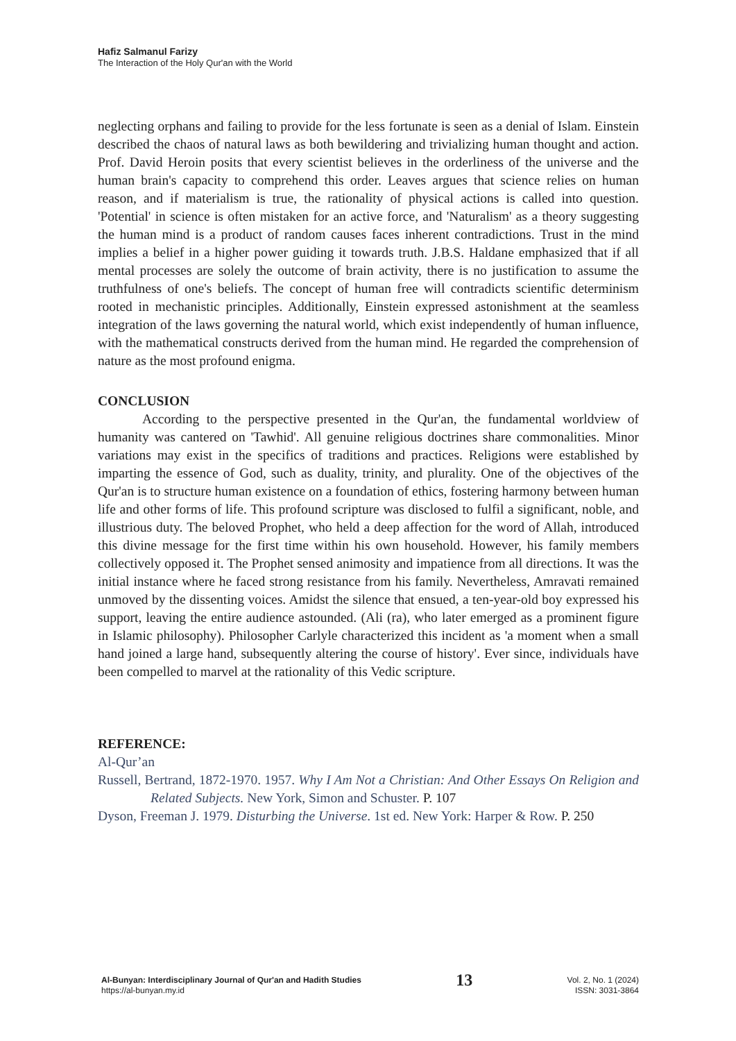Hafiz Salmanul Farizy
The Interaction of the Holy Qur'an with the World
neglecting orphans and failing to provide for the less fortunate is seen as a denial of Islam. Einstein described the chaos of natural laws as both bewildering and trivializing human thought and action. Prof. David Heroin posits that every scientist believes in the orderliness of the universe and the human brain's capacity to comprehend this order. Leaves argues that science relies on human reason, and if materialism is true, the rationality of physical actions is called into question. 'Potential' in science is often mistaken for an active force, and 'Naturalism' as a theory suggesting the human mind is a product of random causes faces inherent contradictions. Trust in the mind implies a belief in a higher power guiding it towards truth. J.B.S. Haldane emphasized that if all mental processes are solely the outcome of brain activity, there is no justification to assume the truthfulness of one's beliefs. The concept of human free will contradicts scientific determinism rooted in mechanistic principles. Additionally, Einstein expressed astonishment at the seamless integration of the laws governing the natural world, which exist independently of human influence, with the mathematical constructs derived from the human mind. He regarded the comprehension of nature as the most profound enigma.
CONCLUSION
According to the perspective presented in the Qur'an, the fundamental worldview of humanity was cantered on 'Tawhid'. All genuine religious doctrines share commonalities. Minor variations may exist in the specifics of traditions and practices. Religions were established by imparting the essence of God, such as duality, trinity, and plurality. One of the objectives of the Qur'an is to structure human existence on a foundation of ethics, fostering harmony between human life and other forms of life. This profound scripture was disclosed to fulfil a significant, noble, and illustrious duty. The beloved Prophet, who held a deep affection for the word of Allah, introduced this divine message for the first time within his own household. However, his family members collectively opposed it. The Prophet sensed animosity and impatience from all directions. It was the initial instance where he faced strong resistance from his family. Nevertheless, Amravati remained unmoved by the dissenting voices. Amidst the silence that ensued, a ten-year-old boy expressed his support, leaving the entire audience astounded. (Ali (ra), who later emerged as a prominent figure in Islamic philosophy). Philosopher Carlyle characterized this incident as 'a moment when a small hand joined a large hand, subsequently altering the course of history'. Ever since, individuals have been compelled to marvel at the rationality of this Vedic scripture.
REFERENCE:
Al-Qur’an
Russell, Bertrand, 1872-1970. 1957. Why I Am Not a Christian: And Other Essays On Religion and Related Subjects. New York, Simon and Schuster. P. 107
Dyson, Freeman J. 1979. Disturbing the Universe. 1st ed. New York: Harper & Row. P. 250
Al-Bunyan: Interdisciplinary Journal of Qur'an and Hadith Studies
https://al-bunyan.my.id
13
Vol. 2, No. 1 (2024)
ISSN: 3031-3864